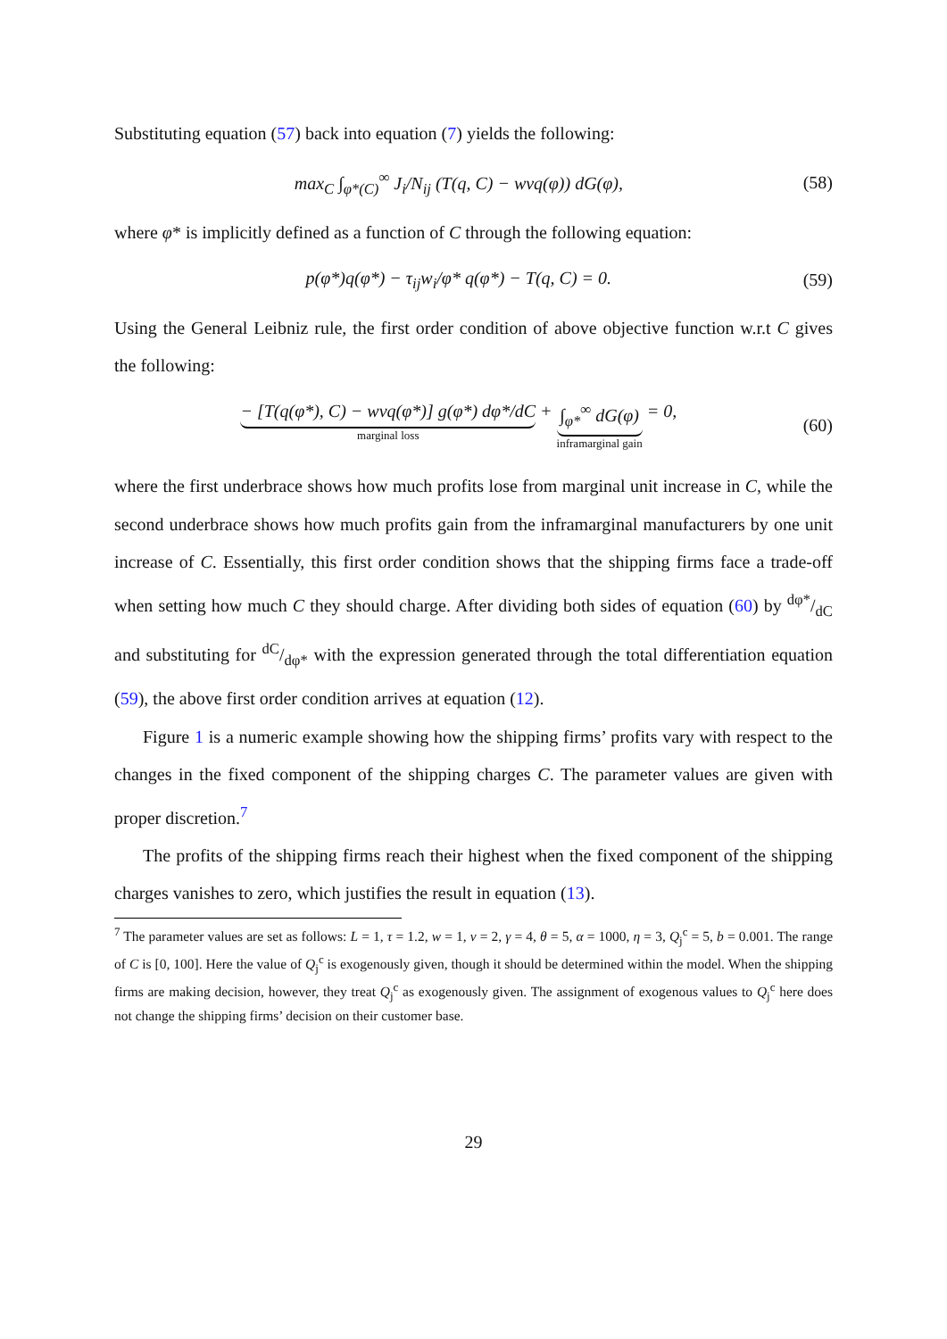Substituting equation (57) back into equation (7) yields the following:
max<sub>C</sub> ∫<sub>φ*(C)</sub><sup>∞</sup> J<sub>i</sub>/N<sub>ij</sub> (T(q, C) − wvq(φ)) dG(φ), (58)
where φ* is implicitly defined as a function of C through the following equation:
p(φ*)q(φ*) − τ<sub>ij</sub>w<sub>i</sub>/φ* q(φ*) − T(q, C) = 0. (59)
Using the General Leibniz rule, the first order condition of above objective function w.r.t C gives the following:
− [T(q(φ*), C) − wvq(φ*)] g(φ*) dφ*/dC
marginal loss
+ ∫<sub>φ*</sub><sup>∞</sup> dG(φ)
inframarginal gain
= 0, (60)
where the first underbrace shows how much profits lose from marginal unit increase in C, while the second underbrace shows how much profits gain from the inframarginal manufacturers by one unit increase of C. Essentially, this first order condition shows that the shipping firms face a trade-off when setting how much C they should charge. After dividing both sides of equation (60) by dφ*/dC and substituting for dC/dφ* with the expression generated through the total differentiation equation (59), the above first order condition arrives at equation (12).
Figure 1 is a numeric example showing how the shipping firms’ profits vary with respect to the changes in the fixed component of the shipping charges C. The parameter values are given with proper discretion.<sup>7</sup>
The profits of the shipping firms reach their highest when the fixed component of the shipping charges vanishes to zero, which justifies the result in equation (13).
<sup>7</sup> The parameter values are set as follows: L = 1, τ = 1.2, w = 1, v = 2, γ = 4, θ = 5, α = 1000, η = 3, Q<sub>j</sub><sup>c</sup> = 5, b = 0.001. The range of C is [0, 100]. Here the value of Q<sub>j</sub><sup>c</sup> is exogenously given, though it should be determined within the model. When the shipping firms are making decision, however, they treat Q<sub>j</sub><sup>c</sup> as exogenously given. The assignment of exogenous values to Q<sub>j</sub><sup>c</sup> here does not change the shipping firms’ decision on their customer base.
29